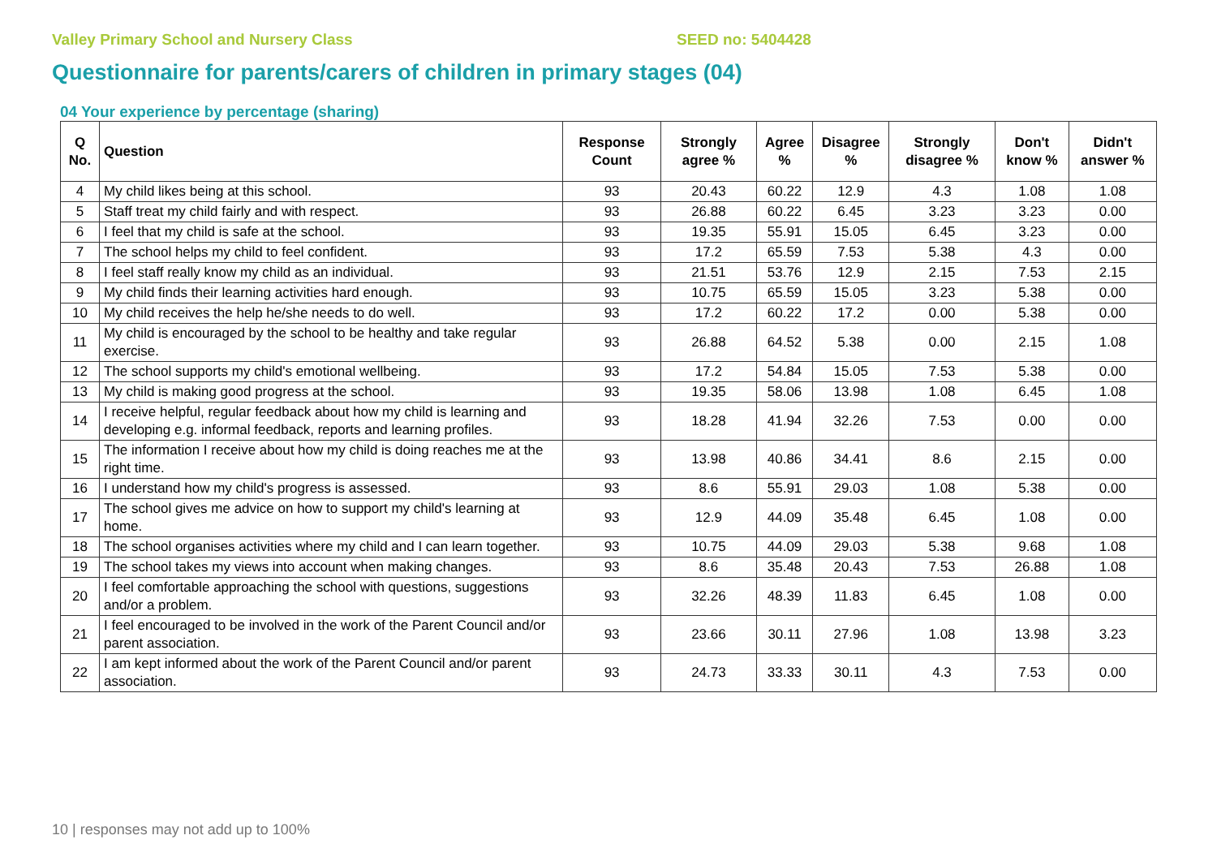Valley Primary School and Nursery Class SEED no: 5404428
Questionnaire for parents/carers of children in primary stages (04)
04 Your experience by percentage (sharing)
| Q No. | Question | Response Count | Strongly agree % | Agree % | Disagree % | Strongly disagree % | Don't know % | Didn't answer % |
| --- | --- | --- | --- | --- | --- | --- | --- | --- |
| 4 | My child likes being at this school. | 93 | 20.43 | 60.22 | 12.9 | 4.3 | 1.08 | 1.08 |
| 5 | Staff treat my child fairly and with respect. | 93 | 26.88 | 60.22 | 6.45 | 3.23 | 3.23 | 0.00 |
| 6 | I feel that my child is safe at the school. | 93 | 19.35 | 55.91 | 15.05 | 6.45 | 3.23 | 0.00 |
| 7 | The school helps my child to feel confident. | 93 | 17.2 | 65.59 | 7.53 | 5.38 | 4.3 | 0.00 |
| 8 | I feel staff really know my child as an individual. | 93 | 21.51 | 53.76 | 12.9 | 2.15 | 7.53 | 2.15 |
| 9 | My child finds their learning activities hard enough. | 93 | 10.75 | 65.59 | 15.05 | 3.23 | 5.38 | 0.00 |
| 10 | My child receives the help he/she needs to do well. | 93 | 17.2 | 60.22 | 17.2 | 0.00 | 5.38 | 0.00 |
| 11 | My child is encouraged by the school to be healthy and take regular exercise. | 93 | 26.88 | 64.52 | 5.38 | 0.00 | 2.15 | 1.08 |
| 12 | The school supports my child's emotional wellbeing. | 93 | 17.2 | 54.84 | 15.05 | 7.53 | 5.38 | 0.00 |
| 13 | My child is making good progress at the school. | 93 | 19.35 | 58.06 | 13.98 | 1.08 | 6.45 | 1.08 |
| 14 | I receive helpful, regular feedback about how my child is learning and developing e.g. informal feedback, reports and learning profiles. | 93 | 18.28 | 41.94 | 32.26 | 7.53 | 0.00 | 0.00 |
| 15 | The information I receive about how my child is doing reaches me at the right time. | 93 | 13.98 | 40.86 | 34.41 | 8.6 | 2.15 | 0.00 |
| 16 | I understand how my child's progress is assessed. | 93 | 8.6 | 55.91 | 29.03 | 1.08 | 5.38 | 0.00 |
| 17 | The school gives me advice on how to support my child's learning at home. | 93 | 12.9 | 44.09 | 35.48 | 6.45 | 1.08 | 0.00 |
| 18 | The school organises activities where my child and I can learn together. | 93 | 10.75 | 44.09 | 29.03 | 5.38 | 9.68 | 1.08 |
| 19 | The school takes my views into account when making changes. | 93 | 8.6 | 35.48 | 20.43 | 7.53 | 26.88 | 1.08 |
| 20 | I feel comfortable approaching the school with questions, suggestions and/or a problem. | 93 | 32.26 | 48.39 | 11.83 | 6.45 | 1.08 | 0.00 |
| 21 | I feel encouraged to be involved in the work of the Parent Council and/or parent association. | 93 | 23.66 | 30.11 | 27.96 | 1.08 | 13.98 | 3.23 |
| 22 | I am kept informed about the work of the Parent Council and/or parent association. | 93 | 24.73 | 33.33 | 30.11 | 4.3 | 7.53 | 0.00 |
10 | responses may not add up to 100%